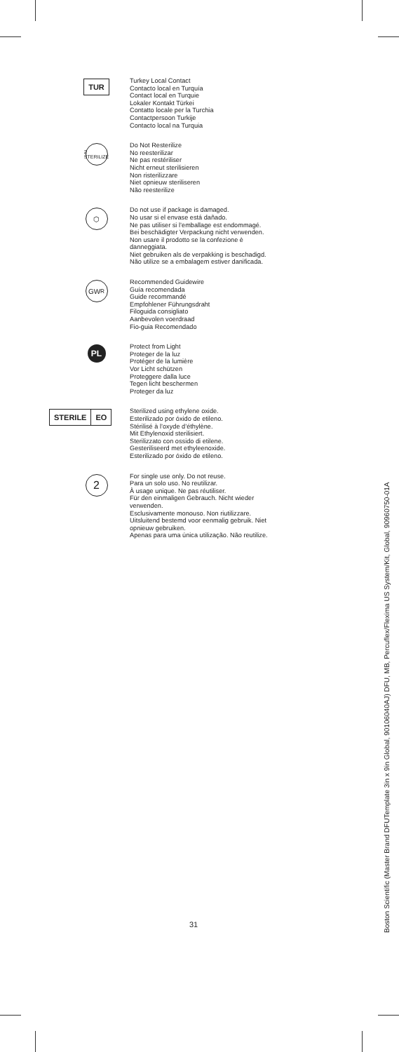TUR
Turkey Local Contact
Contacto local en Turquía
Contact local en Turquie
Lokaler Kontakt Türkei
Contatto locale per la Turchia
Contactpersoon Turkije
Contacto local na Turquia
2 STERILIZE
Do Not Resterilize
No reesterilizar
Ne pas restériliser
Nicht erneut sterilisieren
Non risterilizzare
Niet opnieuw steriliseren
Não reesterilize
⬡
Do not use if package is damaged.
No usar si el envase está dañado.
Ne pas utiliser si l’emballage est endommagé.
Bei beschädigter Verpackung nicht verwenden.
Non usare il prodotto se la confezione è danneggiata.
Niet gebruiken als de verpakking is beschadigd.
Não utilize se a embalagem estiver danificada.
GW <sub>R</sub>
Recommended Guidewire
Guía recomendada
Guide recommandé
Empfohlener Führungsdraht
Filoguida consigliato
Aanbevolen voerdraad
Fio-guia Recomendado
PL
Protect from Light
Proteger de la luz
Protéger de la lumière
Vor Licht schützen
Proteggere dalla luce
Tegen licht beschermen
Proteger da luz
STERILE EO
Sterilized using ethylene oxide.
Esterilizado por óxido de etileno.
Stérilisé à l’oxyde d’éthylène.
Mit Ethylenoxid sterilisiert.
Sterilizzato con ossido di etilene.
Gesteriliseerd met ethyleenoxide.
Esterilizado por óxido de etileno.
2
For single use only. Do not reuse.
Para un solo uso. No reutilizar.
À usage unique. Ne pas réutiliser.
Für den einmaligen Gebrauch. Nicht wieder verwenden.
Esclusivamente monouso. Non riutilizzare.
Uitsluitend bestemd voor eenmalig gebruik. Niet opnieuw gebruiken.
Apenas para uma única utilização. Não reutilize.
31
Boston Scientific (Master Brand DFUTemplate 3in x 9in Global, 90106040AJ) DFU, MB, Percuflex/Flexima US System/Kit, Global, 90960750-01A